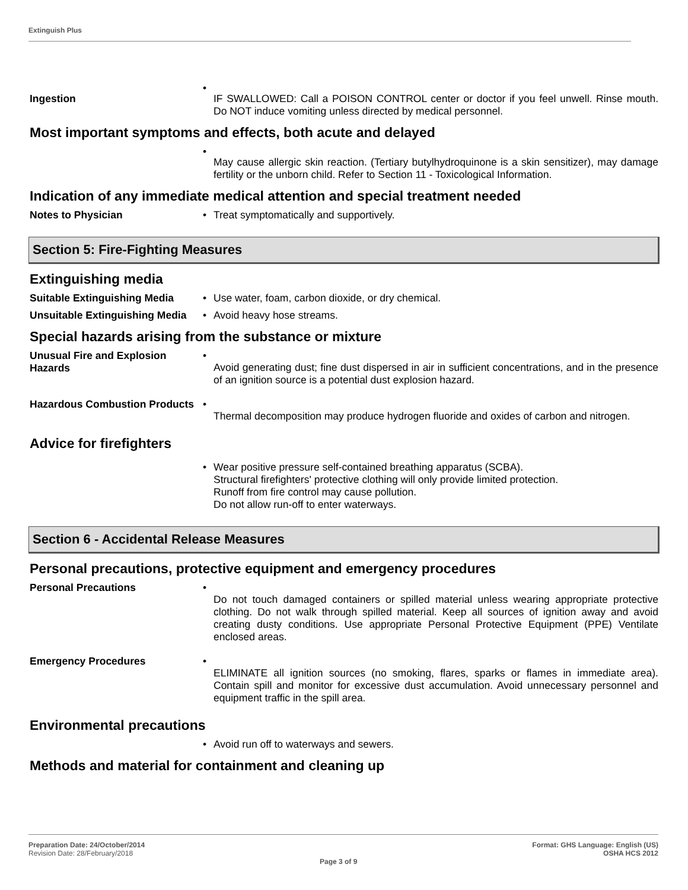Extinguish Plus
Ingestion
•
IF SWALLOWED: Call a POISON CONTROL center or doctor if you feel unwell. Rinse mouth. Do NOT induce vomiting unless directed by medical personnel.
Most important symptoms and effects, both acute and delayed
•
May cause allergic skin reaction. (Tertiary butylhydroquinone is a skin sensitizer), may damage fertility or the unborn child. Refer to Section 11 - Toxicological Information.
Indication of any immediate medical attention and special treatment needed
Notes to Physician • Treat symptomatically and supportively.
Section 5: Fire-Fighting Measures
Extinguishing media
Suitable Extinguishing Media
• Use water, foam, carbon dioxide, or dry chemical.
Unsuitable Extinguishing Media
• Avoid heavy hose streams.
Special hazards arising from the substance or mixture
Unusual Fire and Explosion Hazards
•
Avoid generating dust; fine dust dispersed in air in sufficient concentrations, and in the presence of an ignition source is a potential dust explosion hazard.
Hazardous Combustion Products
•
Thermal decomposition may produce hydrogen fluoride and oxides of carbon and nitrogen.
Advice for firefighters
• Wear positive pressure self-contained breathing apparatus (SCBA).
Structural firefighters' protective clothing will only provide limited protection.
Runoff from fire control may cause pollution.
Do not allow run-off to enter waterways.
Section 6 - Accidental Release Measures
Personal precautions, protective equipment and emergency procedures
Personal Precautions •
Do not touch damaged containers or spilled material unless wearing appropriate protective clothing. Do not walk through spilled material. Keep all sources of ignition away and avoid creating dusty conditions. Use appropriate Personal Protective Equipment (PPE) Ventilate enclosed areas.
Emergency Procedures •
ELIMINATE all ignition sources (no smoking, flares, sparks or flames in immediate area). Contain spill and monitor for excessive dust accumulation. Avoid unnecessary personnel and equipment traffic in the spill area.
Environmental precautions
• Avoid run off to waterways and sewers.
Methods and material for containment and cleaning up
Preparation Date: 24/October/2014
Revision Date: 28/February/2018
Page 3 of 9
Format: GHS Language: English (US)
OSHA HCS 2012